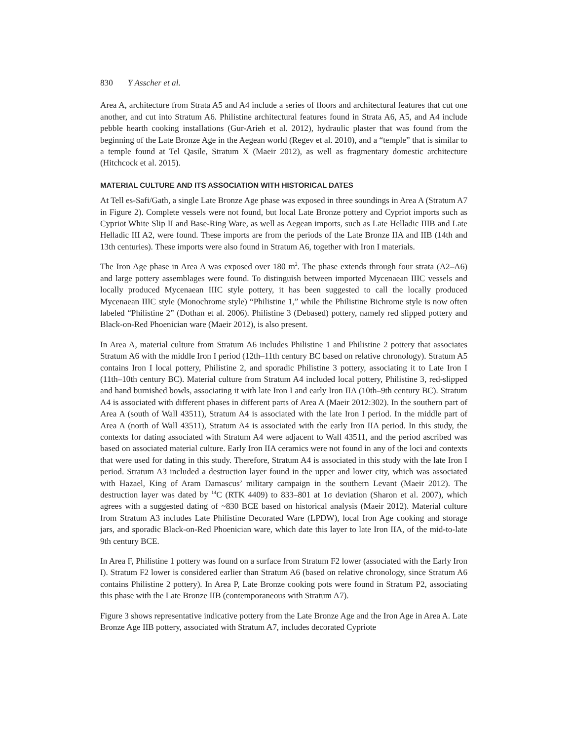830 Y Asscher et al.
Area A, architecture from Strata A5 and A4 include a series of floors and architectural features that cut one another, and cut into Stratum A6. Philistine architectural features found in Strata A6, A5, and A4 include pebble hearth cooking installations (Gur-Arieh et al. 2012), hydraulic plaster that was found from the beginning of the Late Bronze Age in the Aegean world (Regev et al. 2010), and a “temple” that is similar to a temple found at Tel Qasile, Stratum X (Maeir 2012), as well as fragmentary domestic architecture (Hitchcock et al. 2015).
MATERIAL CULTURE AND ITS ASSOCIATION WITH HISTORICAL DATES
At Tell es-Safi/Gath, a single Late Bronze Age phase was exposed in three soundings in Area A (Stratum A7 in Figure 2). Complete vessels were not found, but local Late Bronze pottery and Cypriot imports such as Cypriot White Slip II and Base-Ring Ware, as well as Aegean imports, such as Late Helladic IIIB and Late Helladic III A2, were found. These imports are from the periods of the Late Bronze IIA and IIB (14th and 13th centuries). These imports were also found in Stratum A6, together with Iron I materials.
The Iron Age phase in Area A was exposed over 180 m<sup>2</sup>. The phase extends through four strata (A2–A6) and large pottery assemblages were found. To distinguish between imported Mycenaean IIIC vessels and locally produced Mycenaean IIIC style pottery, it has been suggested to call the locally produced Mycenaean IIIC style (Monochrome style) “Philistine 1,” while the Philistine Bichrome style is now often labeled “Philistine 2” (Dothan et al. 2006). Philistine 3 (Debased) pottery, namely red slipped pottery and Black-on-Red Phoenician ware (Maeir 2012), is also present.
In Area A, material culture from Stratum A6 includes Philistine 1 and Philistine 2 pottery that associates Stratum A6 with the middle Iron I period (12th–11th century BC based on relative chronology). Stratum A5 contains Iron I local pottery, Philistine 2, and sporadic Philistine 3 pottery, associating it to Late Iron I (11th–10th century BC). Material culture from Stratum A4 included local pottery, Philistine 3, red-slipped and hand burnished bowls, associating it with late Iron I and early Iron IIA (10th–9th century BC). Stratum A4 is associated with different phases in different parts of Area A (Maeir 2012:302). In the southern part of Area A (south of Wall 43511), Stratum A4 is associated with the late Iron I period. In the middle part of Area A (north of Wall 43511), Stratum A4 is associated with the early Iron IIA period. In this study, the contexts for dating associated with Stratum A4 were adjacent to Wall 43511, and the period ascribed was based on associated material culture. Early Iron IIA ceramics were not found in any of the loci and contexts that were used for dating in this study. Therefore, Stratum A4 is associated in this study with the late Iron I period. Stratum A3 included a destruction layer found in the upper and lower city, which was associated with Hazael, King of Aram Damascus’ military campaign in the southern Levant (Maeir 2012). The destruction layer was dated by <sup>14</sup>C (RTK 4409) to 833–801 at 1σ deviation (Sharon et al. 2007), which agrees with a suggested dating of ~830 BCE based on historical analysis (Maeir 2012). Material culture from Stratum A3 includes Late Philistine Decorated Ware (LPDW), local Iron Age cooking and storage jars, and sporadic Black-on-Red Phoenician ware, which date this layer to late Iron IIA, of the mid-to-late 9th century BCE.
In Area F, Philistine 1 pottery was found on a surface from Stratum F2 lower (associated with the Early Iron I). Stratum F2 lower is considered earlier than Stratum A6 (based on relative chronology, since Stratum A6 contains Philistine 2 pottery). In Area P, Late Bronze cooking pots were found in Stratum P2, associating this phase with the Late Bronze IIB (contemporaneous with Stratum A7).
Figure 3 shows representative indicative pottery from the Late Bronze Age and the Iron Age in Area A. Late Bronze Age IIB pottery, associated with Stratum A7, includes decorated Cypriote